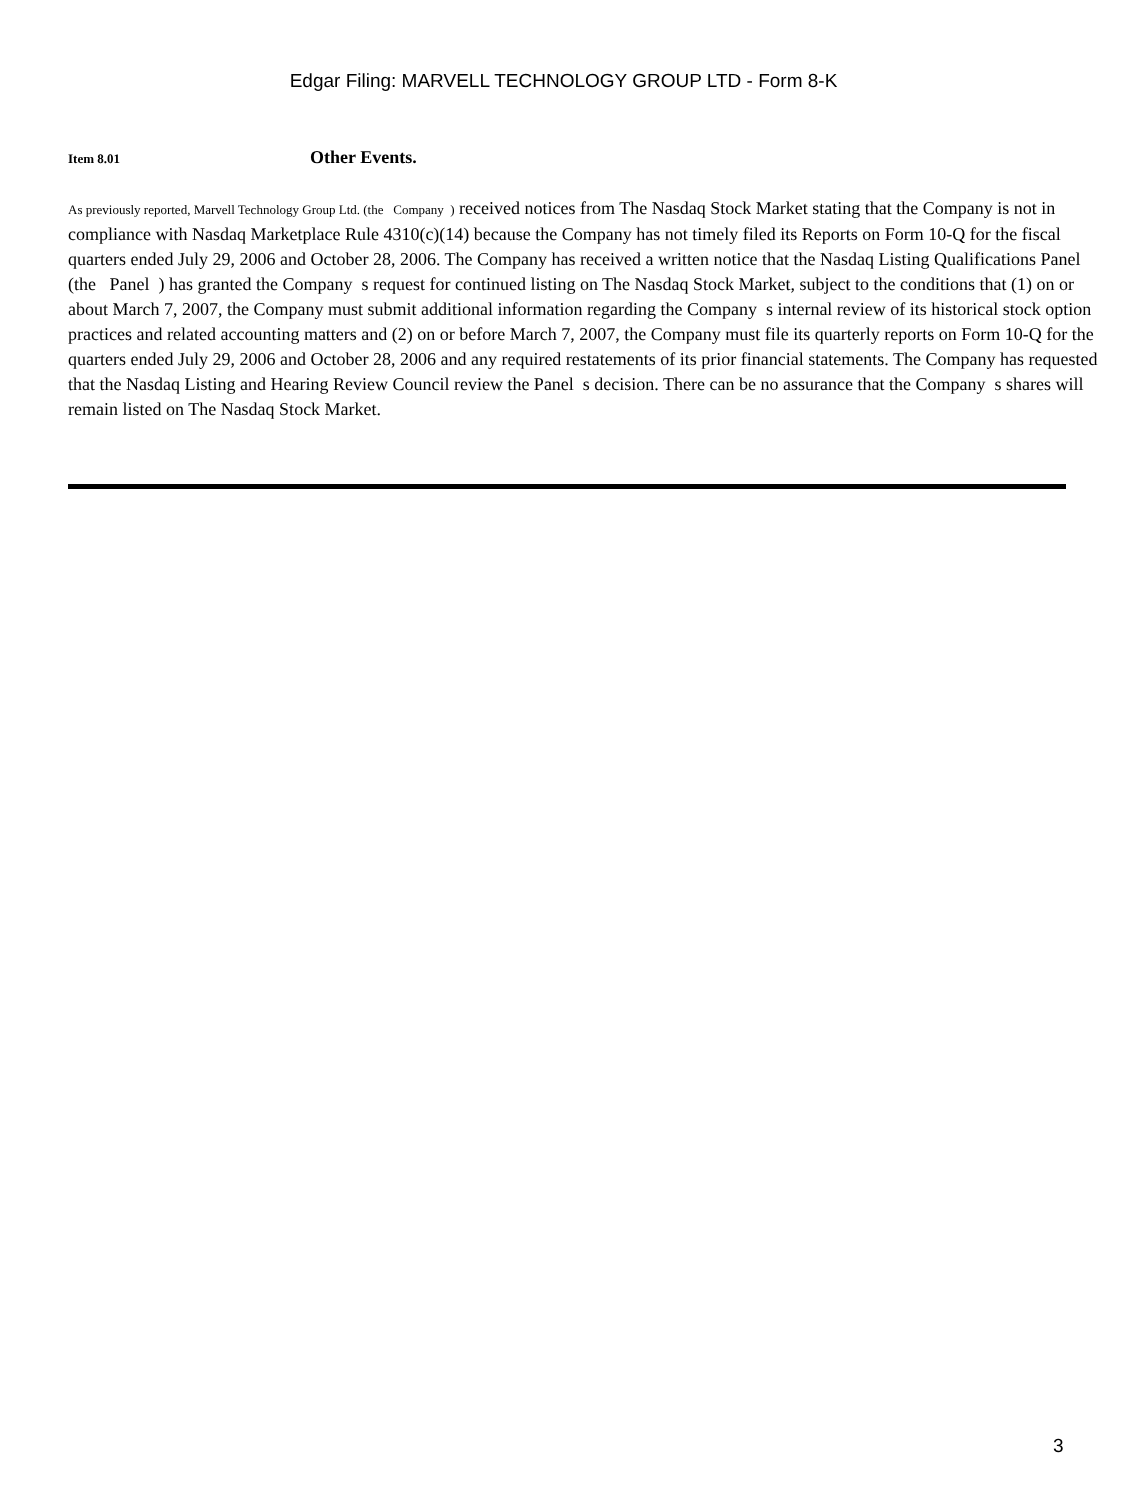Edgar Filing: MARVELL TECHNOLOGY GROUP LTD - Form 8-K
Item 8.01 Other Events.
As previously reported, Marvell Technology Group Ltd. (the Company ) received notices from The Nasdaq Stock Market stating that the Company is not in compliance with Nasdaq Marketplace Rule 4310(c)(14) because the Company has not timely filed its Reports on Form 10-Q for the fiscal quarters ended July 29, 2006 and October 28, 2006. The Company has received a written notice that the Nasdaq Listing Qualifications Panel (the Panel ) has granted the Company s request for continued listing on The Nasdaq Stock Market, subject to the conditions that (1) on or about March 7, 2007, the Company must submit additional information regarding the Company s internal review of its historical stock option practices and related accounting matters and (2) on or before March 7, 2007, the Company must file its quarterly reports on Form 10-Q for the quarters ended July 29, 2006 and October 28, 2006 and any required restatements of its prior financial statements. The Company has requested that the Nasdaq Listing and Hearing Review Council review the Panel s decision. There can be no assurance that the Company s shares will remain listed on The Nasdaq Stock Market.
3